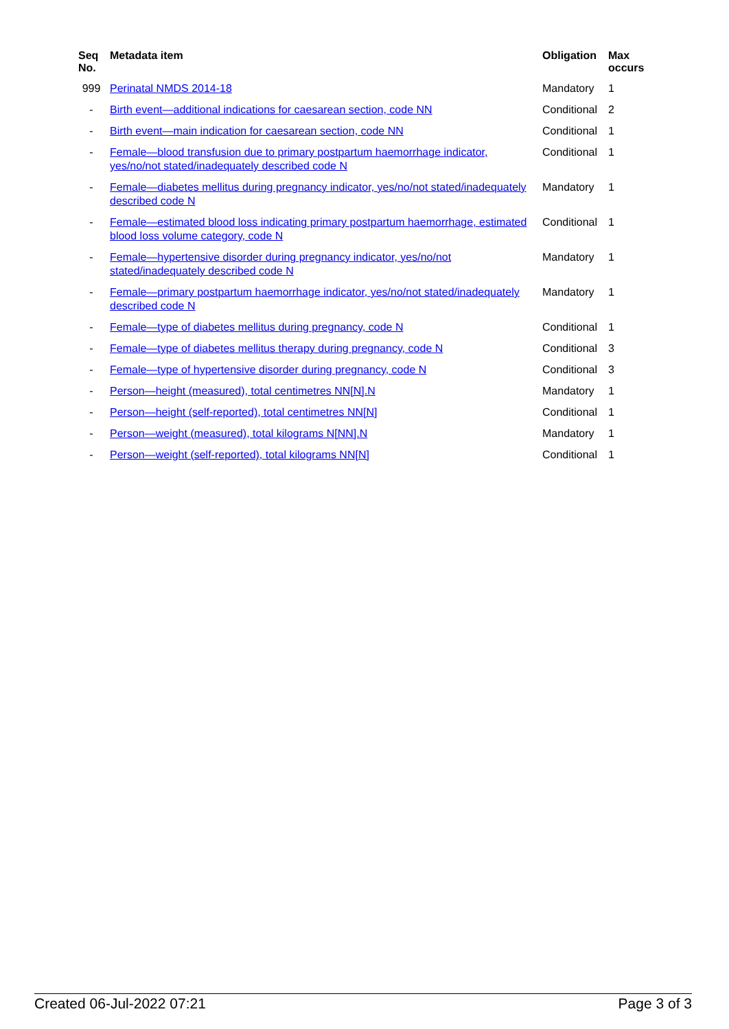| Seq No. | Metadata item | Obligation | Max occurs |
| --- | --- | --- | --- |
| 999 | Perinatal NMDS 2014-18 | Mandatory | 1 |
| - | Birth event—additional indications for caesarean section, code NN | Conditional | 2 |
| - | Birth event—main indication for caesarean section, code NN | Conditional | 1 |
| - | Female—blood transfusion due to primary postpartum haemorrhage indicator, yes/no/not stated/inadequately described code N | Conditional | 1 |
| - | Female—diabetes mellitus during pregnancy indicator, yes/no/not stated/inadequately described code N | Mandatory | 1 |
| - | Female—estimated blood loss indicating primary postpartum haemorrhage, estimated blood loss volume category, code N | Conditional | 1 |
| - | Female—hypertensive disorder during pregnancy indicator, yes/no/not stated/inadequately described code N | Mandatory | 1 |
| - | Female—primary postpartum haemorrhage indicator, yes/no/not stated/inadequately described code N | Mandatory | 1 |
| - | Female—type of diabetes mellitus during pregnancy, code N | Conditional | 1 |
| - | Female—type of diabetes mellitus therapy during pregnancy, code N | Conditional | 3 |
| - | Female—type of hypertensive disorder during pregnancy, code N | Conditional | 3 |
| - | Person—height (measured), total centimetres NN[N].N | Mandatory | 1 |
| - | Person—height (self-reported), total centimetres NN[N] | Conditional | 1 |
| - | Person—weight (measured), total kilograms N[NN].N | Mandatory | 1 |
| - | Person—weight (self-reported), total kilograms NN[N] | Conditional | 1 |
Created 06-Jul-2022 07:21 Page 3 of 3